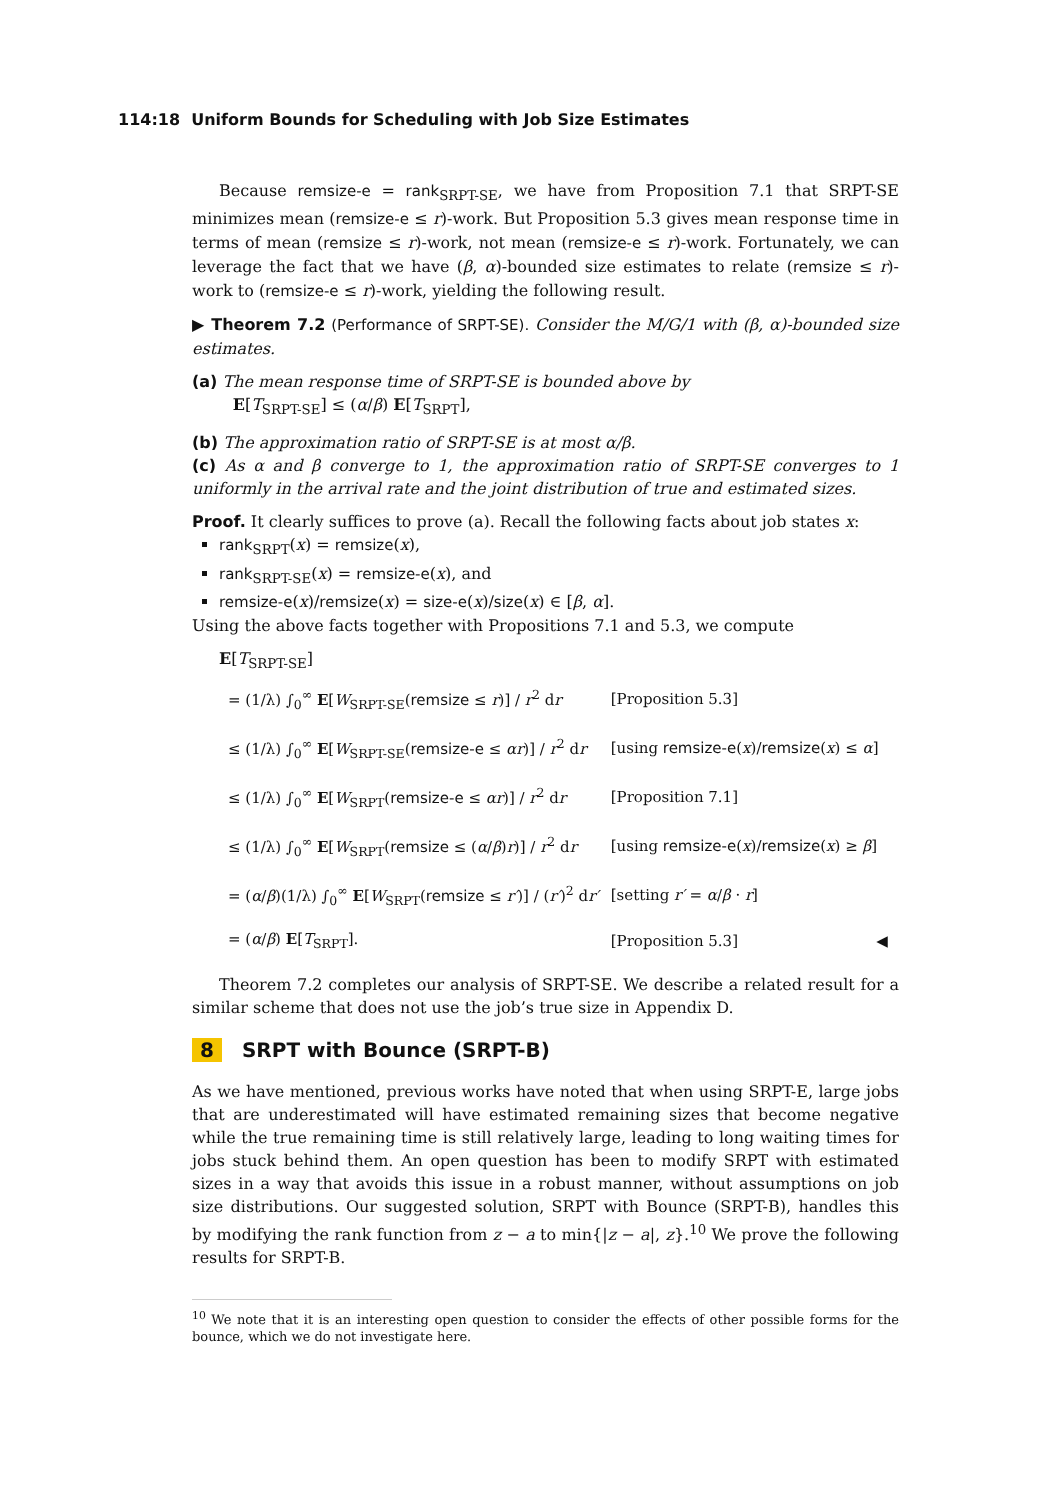114:18 Uniform Bounds for Scheduling with Job Size Estimates
Because remsize-e = rank<sub>SRPT-SE</sub>, we have from Proposition 7.1 that SRPT-SE minimizes mean (remsize-e ≤ r)-work. But Proposition 5.3 gives mean response time in terms of mean (remsize ≤ r)-work, not mean (remsize-e ≤ r)-work. Fortunately, we can leverage the fact that we have (β, α)-bounded size estimates to relate (remsize ≤ r)-work to (remsize-e ≤ r)-work, yielding the following result.
▶ Theorem 7.2 (Performance of SRPT-SE). Consider the M/G/1 with (β, α)-bounded size estimates.
(a) The mean response time of SRPT-SE is bounded above by
E[T<sub>SRPT-SE</sub>] ≤ (α/β) E[T<sub>SRPT</sub>],
(b) The approximation ratio of SRPT-SE is at most α/β.
(c) As α and β converge to 1, the approximation ratio of SRPT-SE converges to 1 uniformly in the arrival rate and the joint distribution of true and estimated sizes.
Proof. It clearly suffices to prove (a). Recall the following facts about job states x:
rank<sub>SRPT</sub>(x) = remsize(x),
rank<sub>SRPT-SE</sub>(x) = remsize-e(x), and
remsize-e(x)/remsize(x) = size-e(x)/size(x) ∈ [β, α].
Using the above facts together with Propositions 7.1 and 5.3, we compute
E[T<sub>SRPT-SE</sub>]
| = (1/λ) ∫<sub>0</sub><sup>∞</sup> E [ W<sub>SRPT-SE</sub>( remsize ≤ r )] / r<sup>2</sup> d r | [Proposition 5.3] |
| ≤ (1/λ) ∫<sub>0</sub><sup>∞</sup> E [ W<sub>SRPT-SE</sub>( remsize-e ≤ αr )] / r<sup>2</sup> d r | [using remsize-e ( x )/ remsize ( x ) ≤ α ] |
| ≤ (1/λ) ∫<sub>0</sub><sup>∞</sup> E [ W<sub>SRPT</sub>( remsize-e ≤ αr )] / r<sup>2</sup> d r | [Proposition 7.1] |
| ≤ (1/λ) ∫<sub>0</sub><sup>∞</sup> E [ W<sub>SRPT</sub>( remsize ≤ ( α / β ) r )] / r<sup>2</sup> d r | [using remsize-e ( x )/ remsize ( x ) ≥ β ] |
| = ( α / β )(1/λ) ∫<sub>0</sub><sup>∞</sup> E [ W<sub>SRPT</sub>( remsize ≤ r′ )] / ( r′ )<sup>2</sup> d r′ | [setting r′ = α / β · r ] |
| = ( α / β ) E [ T<sub>SRPT</sub>]. | [Proposition 5.3] ◀ |
Theorem 7.2 completes our analysis of SRPT-SE. We describe a related result for a similar scheme that does not use the job’s true size in Appendix D.
8 SRPT with Bounce (SRPT-B)
As we have mentioned, previous works have noted that when using SRPT-E, large jobs that are underestimated will have estimated remaining sizes that become negative while the true remaining time is still relatively large, leading to long waiting times for jobs stuck behind them. An open question has been to modify SRPT with estimated sizes in a way that avoids this issue in a robust manner, without assumptions on job size distributions. Our suggested solution, SRPT with Bounce (SRPT-B), handles this by modifying the rank function from z − a to min{|z − a|, z}.<sup>10</sup> We prove the following results for SRPT-B.
<sup>10</sup> We note that it is an interesting open question to consider the effects of other possible forms for the bounce, which we do not investigate here.